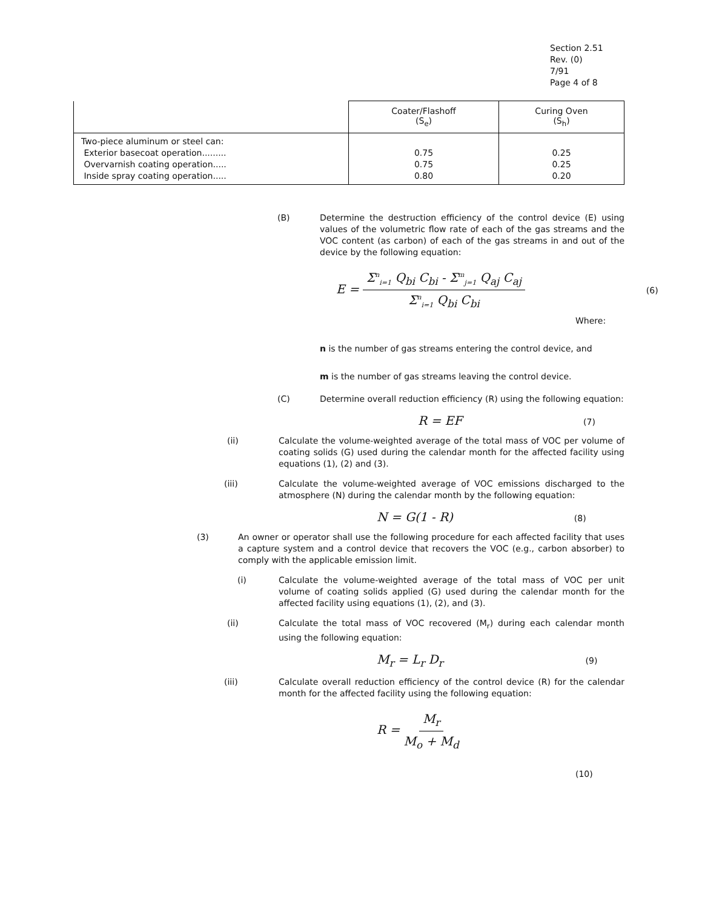Section 2.51
Rev. (0)
7/91
Page 4 of 8
| | Coater/Flashoff (S<sub>e</sub>) | Curing Oven (S<sub>h</sub>) |
| --- | --- | --- |
| Two-piece aluminum or steel can: Exterior basecoat operation......... Overvarnish coating operation..... Inside spray coating operation..... | 0.75 0.75 0.80 | 0.25 0.25 0.20 |
(B) Determine the destruction efficiency of the control device (E) using values of the volumetric flow rate of each of the gas streams and the VOC content (as carbon) of each of the gas streams in and out of the device by the following equation:
E = Σ<sup>n</sup><sub>i=1</sub> Q<sub>bi</sub> C<sub>bi</sub> - Σ<sup>m</sup><sub>j=1</sub> Q<sub>aj</sub> C<sub>aj</sub> Σ<sup>n</sup><sub>i=1</sub> Q<sub>bi</sub> C<sub>bi</sub> (6)
Where:
n is the number of gas streams entering the control device, and
m is the number of gas streams leaving the control device.
(C) Determine overall reduction efficiency (R) using the following equation:
R = EF (7)
(ii) Calculate the volume-weighted average of the total mass of VOC per volume of coating solids (G) used during the calendar month for the affected facility using equations (1), (2) and (3).
(iii) Calculate the volume-weighted average of VOC emissions discharged to the atmosphere (N) during the calendar month by the following equation:
N = G(1 - R) (8)
(3) An owner or operator shall use the following procedure for each affected facility that uses a capture system and a control device that recovers the VOC (e.g., carbon absorber) to comply with the applicable emission limit.
(i) Calculate the volume-weighted average of the total mass of VOC per unit volume of coating solids applied (G) used during the calendar month for the affected facility using equations (1), (2), and (3).
(ii) Calculate the total mass of VOC recovered (M<sub>r</sub>) during each calendar month using the following equation:
M<sub>r</sub> = L<sub>r</sub> D<sub>r</sub> (9)
(iii) Calculate overall reduction efficiency of the control device (R) for the calendar month for the affected facility using the following equation:
R = M<sub>r</sub> M<sub>o</sub> + M<sub>d</sub>
(10)